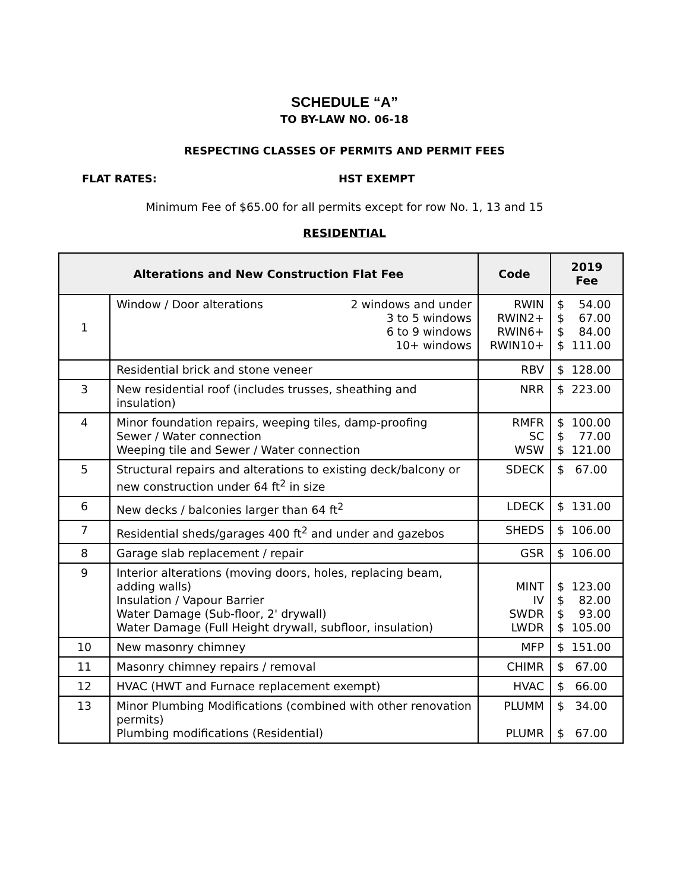SCHEDULE “A”
TO BY-LAW NO. 06-18
RESPECTING CLASSES OF PERMITS AND PERMIT FEES
FLAT RATES: HST EXEMPT
Minimum Fee of $65.00 for all permits except for row No. 1, 13 and 15
RESIDENTIAL
| Alterations and New Construction Flat Fee | | Code | 2019 Fee |
| --- | --- | --- | --- |
| 1 | Window / Door alterations 2 windows and under 3 to 5 windows 6 to 9 windows 10+ windows | RWIN RWIN2+ RWIN6+ RWIN10+ | $ 54.00 $ 67.00 $ 84.00 $ 111.00 |
| | Residential brick and stone veneer | RBV | $ 128.00 |
| 3 | New residential roof (includes trusses, sheathing and insulation) | NRR | $ 223.00 |
| 4 | Minor foundation repairs, weeping tiles, damp-proofing Sewer / Water connection Weeping tile and Sewer / Water connection | RMFR SC WSW | $ 100.00 $ 77.00 $ 121.00 |
| 5 | Structural repairs and alterations to existing deck/balcony or new construction under 64 ft<sup>2</sup> in size | SDECK | $ 67.00 |
| 6 | New decks / balconies larger than 64 ft<sup>2</sup> | LDECK | $ 131.00 |
| 7 | Residential sheds/garages 400 ft<sup>2</sup> and under and gazebos | SHEDS | $ 106.00 |
| 8 | Garage slab replacement / repair | GSR | $ 106.00 |
| 9 | Interior alterations (moving doors, holes, replacing beam, adding walls) Insulation / Vapour Barrier Water Damage (Sub-floor, 2' drywall) Water Damage (Full Height drywall, subfloor, insulation) | MINT IV SWDR LWDR | $ 123.00 $ 82.00 $ 93.00 $ 105.00 |
| 10 | New masonry chimney | MFP | $ 151.00 |
| 11 | Masonry chimney repairs / removal | CHIMR | $ 67.00 |
| 12 | HVAC (HWT and Furnace replacement exempt) | HVAC | $ 66.00 |
| 13 | Minor Plumbing Modifications (combined with other renovation permits) Plumbing modifications (Residential) | PLUMM PLUMR | $ 34.00 $ 67.00 |